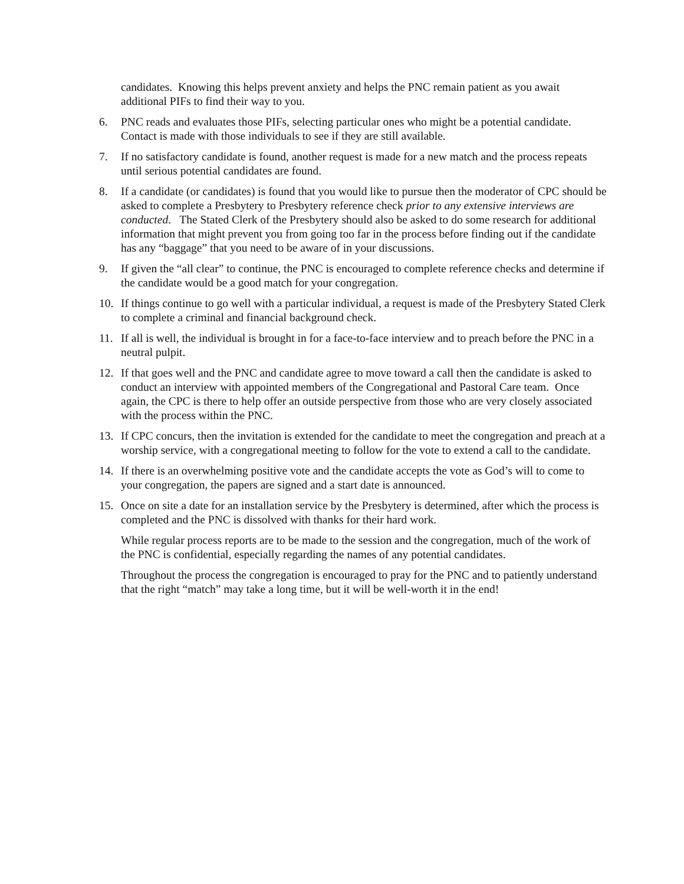candidates. Knowing this helps prevent anxiety and helps the PNC remain patient as you await additional PIFs to find their way to you.
6. PNC reads and evaluates those PIFs, selecting particular ones who might be a potential candidate. Contact is made with those individuals to see if they are still available.
7. If no satisfactory candidate is found, another request is made for a new match and the process repeats until serious potential candidates are found.
8. If a candidate (or candidates) is found that you would like to pursue then the moderator of CPC should be asked to complete a Presbytery to Presbytery reference check prior to any extensive interviews are conducted. The Stated Clerk of the Presbytery should also be asked to do some research for additional information that might prevent you from going too far in the process before finding out if the candidate has any “baggage” that you need to be aware of in your discussions.
9. If given the “all clear” to continue, the PNC is encouraged to complete reference checks and determine if the candidate would be a good match for your congregation.
10. If things continue to go well with a particular individual, a request is made of the Presbytery Stated Clerk to complete a criminal and financial background check.
11. If all is well, the individual is brought in for a face-to-face interview and to preach before the PNC in a neutral pulpit.
12. If that goes well and the PNC and candidate agree to move toward a call then the candidate is asked to conduct an interview with appointed members of the Congregational and Pastoral Care team. Once again, the CPC is there to help offer an outside perspective from those who are very closely associated with the process within the PNC.
13. If CPC concurs, then the invitation is extended for the candidate to meet the congregation and preach at a worship service, with a congregational meeting to follow for the vote to extend a call to the candidate.
14. If there is an overwhelming positive vote and the candidate accepts the vote as God’s will to come to your congregation, the papers are signed and a start date is announced.
15. Once on site a date for an installation service by the Presbytery is determined, after which the process is completed and the PNC is dissolved with thanks for their hard work.
While regular process reports are to be made to the session and the congregation, much of the work of the PNC is confidential, especially regarding the names of any potential candidates.
Throughout the process the congregation is encouraged to pray for the PNC and to patiently understand that the right “match” may take a long time, but it will be well-worth it in the end!